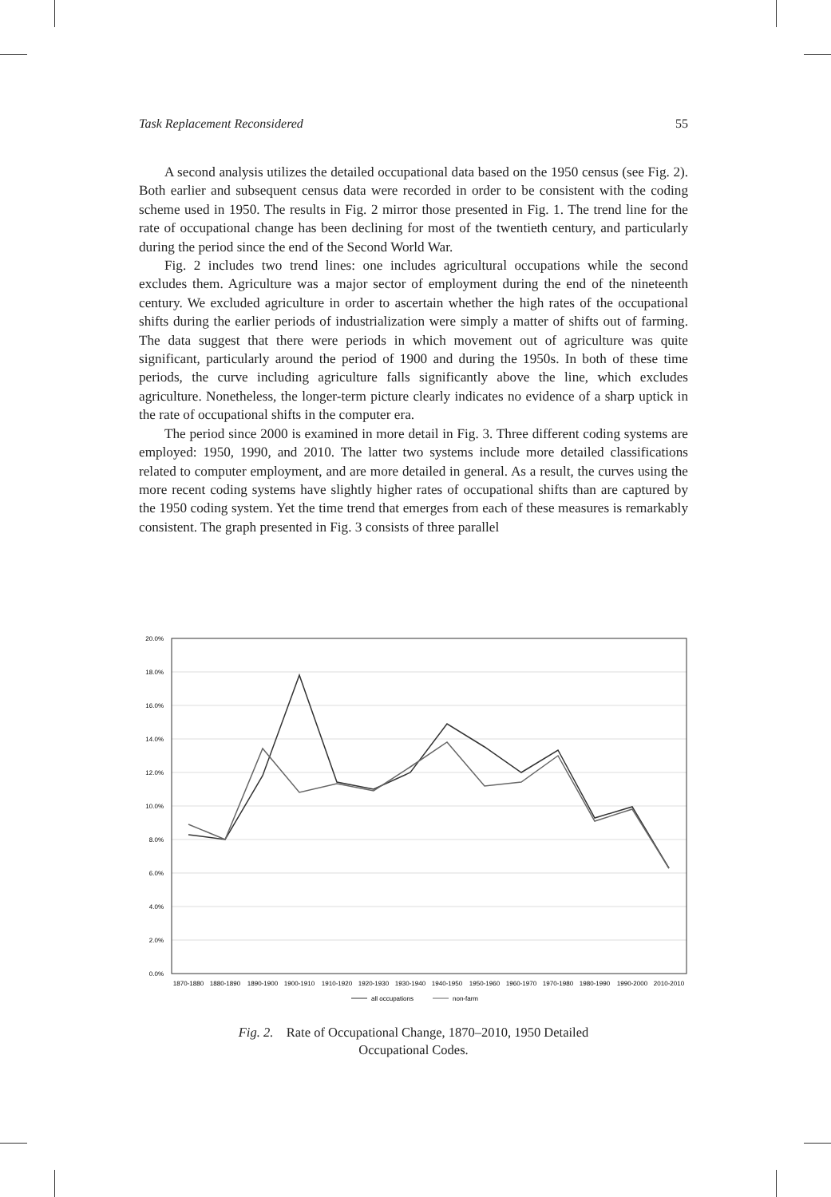Task Replacement Reconsidered 55
A second analysis utilizes the detailed occupational data based on the 1950 census (see Fig. 2). Both earlier and subsequent census data were recorded in order to be consistent with the coding scheme used in 1950. The results in Fig. 2 mirror those presented in Fig. 1. The trend line for the rate of occupational change has been declining for most of the twentieth century, and particularly during the period since the end of the Second World War.
Fig. 2 includes two trend lines: one includes agricultural occupations while the second excludes them. Agriculture was a major sector of employment during the end of the nineteenth century. We excluded agriculture in order to ascertain whether the high rates of the occupational shifts during the earlier periods of industrialization were simply a matter of shifts out of farming. The data suggest that there were periods in which movement out of agriculture was quite significant, particularly around the period of 1900 and during the 1950s. In both of these time periods, the curve including agriculture falls significantly above the line, which excludes agriculture. Nonetheless, the longer-term picture clearly indicates no evidence of a sharp uptick in the rate of occupational shifts in the computer era.
The period since 2000 is examined in more detail in Fig. 3. Three different coding systems are employed: 1950, 1990, and 2010. The latter two systems include more detailed classifications related to computer employment, and are more detailed in general. As a result, the curves using the more recent coding systems have slightly higher rates of occupational shifts than are captured by the 1950 coding system. Yet the time trend that emerges from each of these measures is remarkably consistent. The graph presented in Fig. 3 consists of three parallel
20.0%
18.0%
16.0%
14.0%
12.0%
10.0%
8.0%
6.0%
4.0%
2.0%
0.0%
1870-1880
1880-1890
1890-1900
1900-1910
1910-1920
1920-1930
1930-1940
1940-1950
1950-1960
1960-1970
1970-1980
1980-1990
1990-2000
2010-2010
all occupations
non-farm
Fig. 2. Rate of Occupational Change, 1870–2010, 1950 Detailed
Occupational Codes.